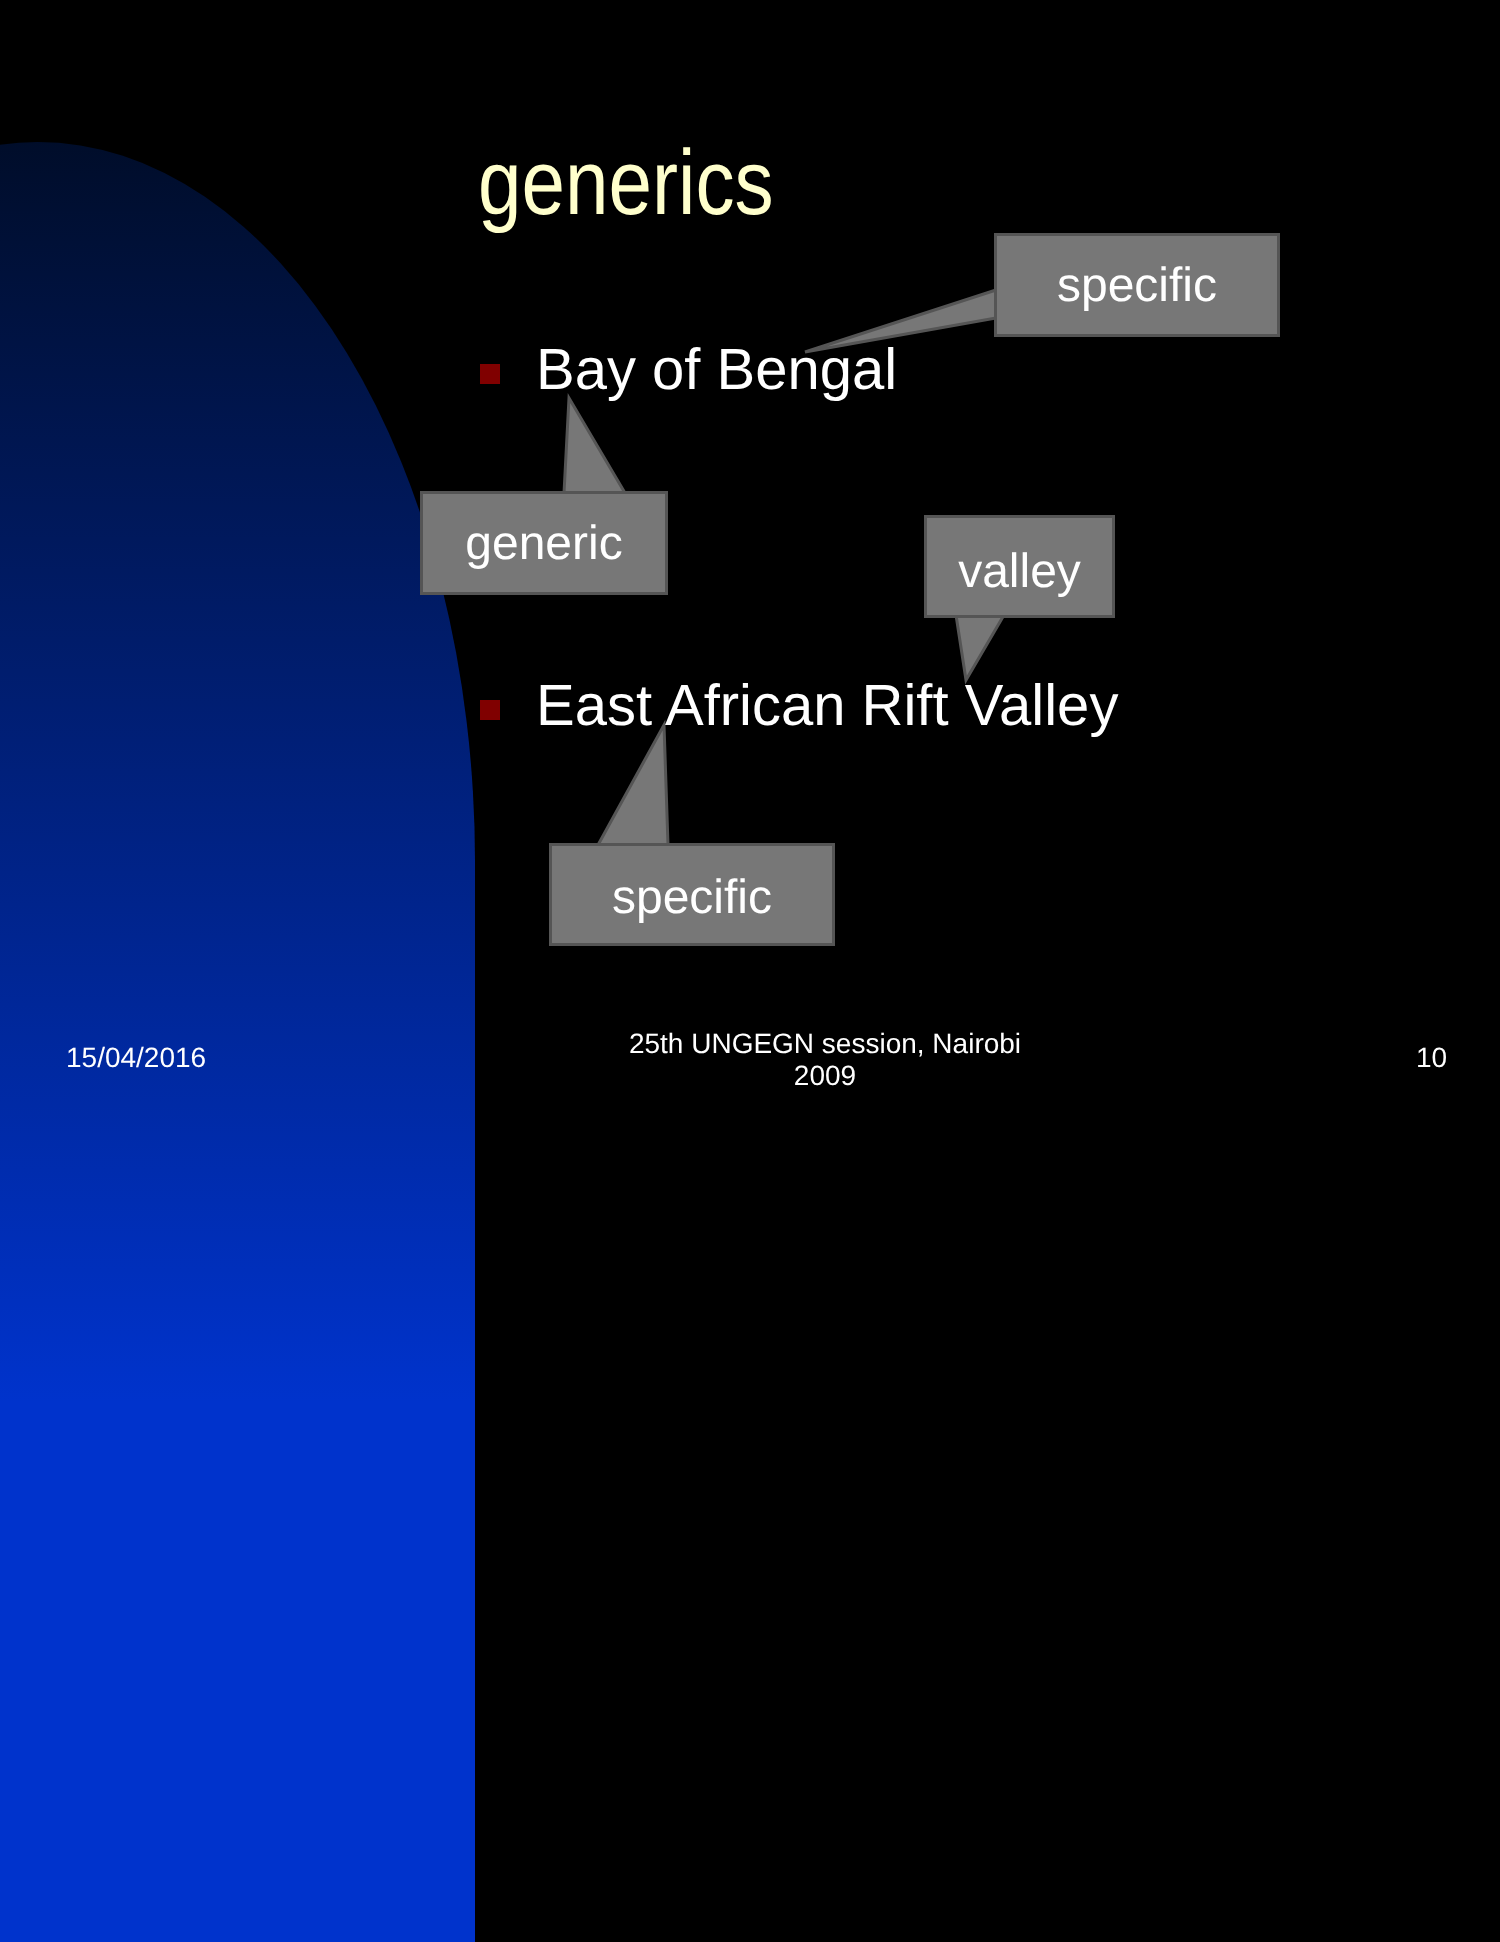generics
Bay of Bengal
East African Rift Valley
specific
generic valley
specific
15/04/2016
25th UNGEGN session, Nairobi 2009
10